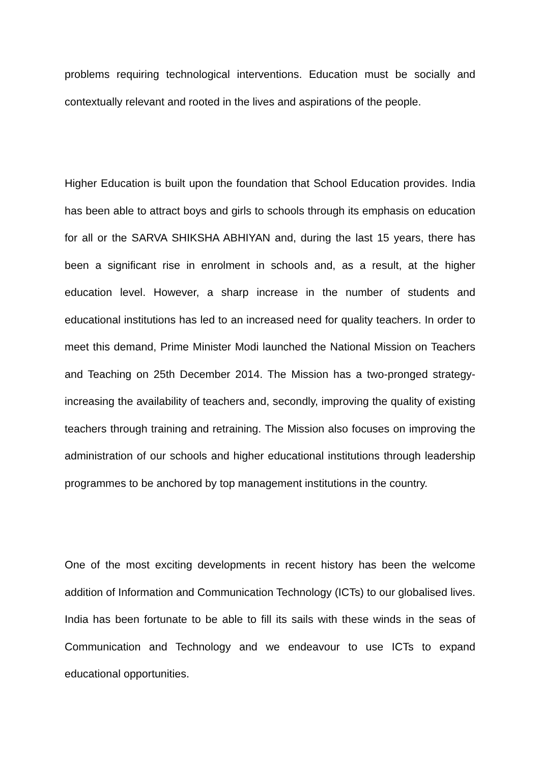problems requiring technological interventions. Education must be socially and contextually relevant and rooted in the lives and aspirations of the people.
Higher Education is built upon the foundation that School Education provides. India has been able to attract boys and girls to schools through its emphasis on education for all or the SARVA SHIKSHA ABHIYAN and, during the last 15 years, there has been a significant rise in enrolment in schools and, as a result, at the higher education level. However, a sharp increase in the number of students and educational institutions has led to an increased need for quality teachers. In order to meet this demand, Prime Minister Modi launched the National Mission on Teachers and Teaching on 25th December 2014. The Mission has a two-pronged strategy- increasing the availability of teachers and, secondly, improving the quality of existing teachers through training and retraining. The Mission also focuses on improving the administration of our schools and higher educational institutions through leadership programmes to be anchored by top management institutions in the country.
One of the most exciting developments in recent history has been the welcome addition of Information and Communication Technology (ICTs) to our globalised lives. India has been fortunate to be able to fill its sails with these winds in the seas of Communication and Technology and we endeavour to use ICTs to expand educational opportunities.